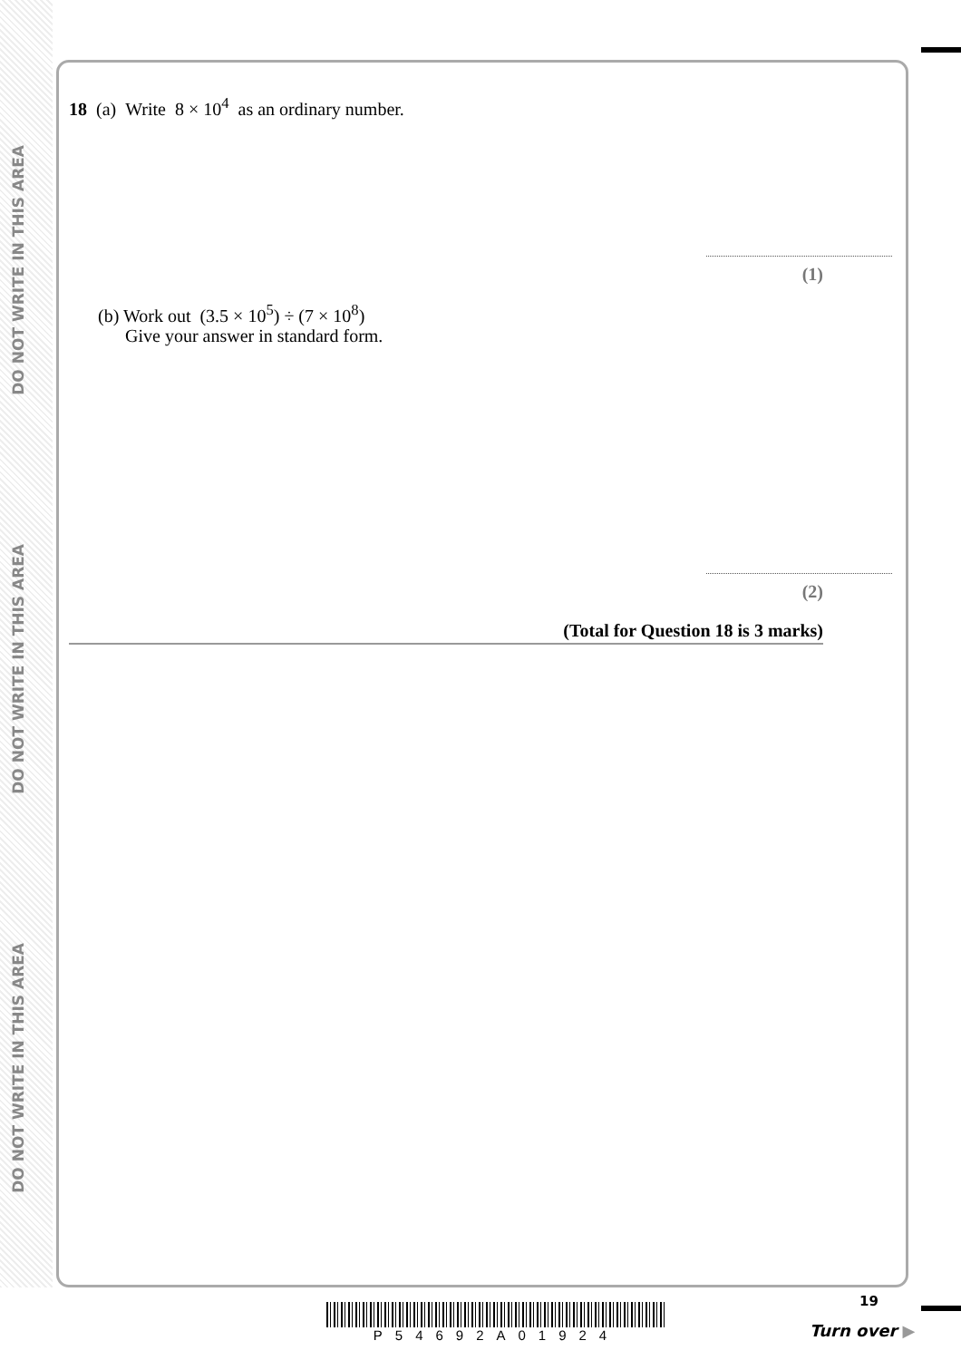DO NOT WRITE IN THIS AREA
DO NOT WRITE IN THIS AREA
DO NOT WRITE IN THIS AREA
18 (a) Write 8 × 10<sup>4</sup> as an ordinary number.
(1)
(b) Work out (3.5 × 10<sup>5</sup>) ÷ (7 × 10<sup>8</sup>)
Give your answer in standard form.
(2)
(Total for Question 18 is 3 marks)
P54692A01924
19
Turn over ▶